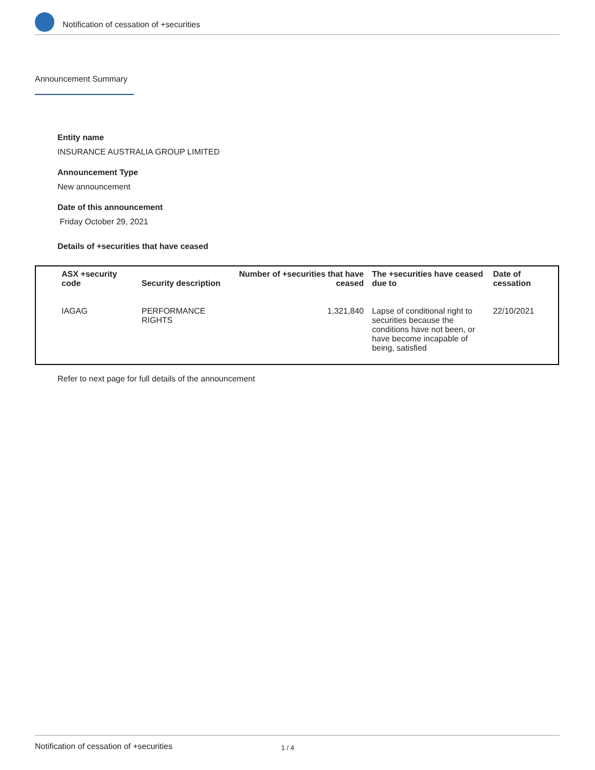Notification of cessation of +securities
Announcement Summary
Entity name
INSURANCE AUSTRALIA GROUP LIMITED
Announcement Type
New announcement
Date of this announcement
Friday October 29, 2021
Details of +securities that have ceased
| ASX +security code | Security description | Number of +securities that have ceased | The +securities have ceased due to | Date of cessation |
| --- | --- | --- | --- | --- |
| IAGAG | PERFORMANCE RIGHTS | 1,321,840 | Lapse of conditional right to securities because the conditions have not been, or have become incapable of being, satisfied | 22/10/2021 |
Refer to next page for full details of the announcement
Notification of cessation of +securities 1 / 4